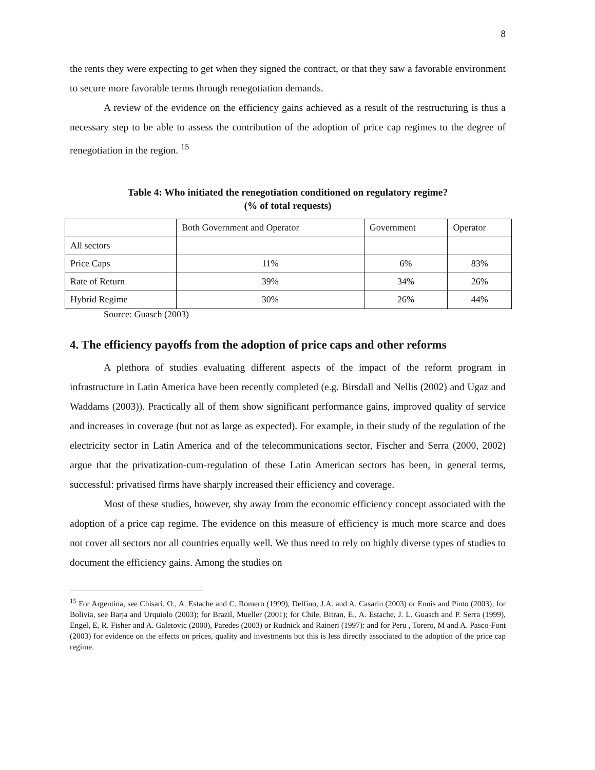8
the rents they were expecting to get when they signed the contract, or that they saw a favorable environment to secure more favorable terms through renegotiation demands.
A review of the evidence on the efficiency gains achieved as a result of the restructuring is thus a necessary step to be able to assess the contribution of the adoption of price cap regimes to the degree of renegotiation in the region. <sup>15</sup>
Table 4: Who initiated the renegotiation conditioned on regulatory regime?
(% of total requests)
| | Both Government and Operator | Government | Operator |
| All sectors | | | |
| Price Caps | 11% | 6% | 83% |
| Rate of Return | 39% | 34% | 26% |
| Hybrid Regime | 30% | 26% | 44% |
Source: Guasch (2003)
4. The efficiency payoffs from the adoption of price caps and other reforms
A plethora of studies evaluating different aspects of the impact of the reform program in infrastructure in Latin America have been recently completed (e.g. Birsdall and Nellis (2002) and Ugaz and Waddams (2003)). Practically all of them show significant performance gains, improved quality of service and increases in coverage (but not as large as expected). For example, in their study of the regulation of the electricity sector in Latin America and of the telecommunications sector, Fischer and Serra (2000, 2002) argue that the privatization-cum-regulation of these Latin American sectors has been, in general terms, successful: privatised firms have sharply increased their efficiency and coverage.
Most of these studies, however, shy away from the economic efficiency concept associated with the adoption of a price cap regime. The evidence on this measure of efficiency is much more scarce and does not cover all sectors nor all countries equally well. We thus need to rely on highly diverse types of studies to document the efficiency gains. Among the studies on
<sup>15</sup> For Argentina, see Chisari, O., A. Estache and C. Romero (1999), Delfino, J.A. and A. Casarin (2003) or Ennis and Pinto (2003); for Bolivia, see Barja and Urquiolo (2003); for Brazil, Mueller (2001); for Chile, Bitran, E., A. Estache, J. L. Guasch and P. Serra (1999), Engel, E, R. Fisher and A. Galetovic (2000), Paredes (2003) or Rudnick and Raineri (1997): and for Peru , Torero, M and A. Pasco-Font (2003) for evidence on the effects on prices, quality and investments but this is less directly associated to the adoption of the price cap regime.